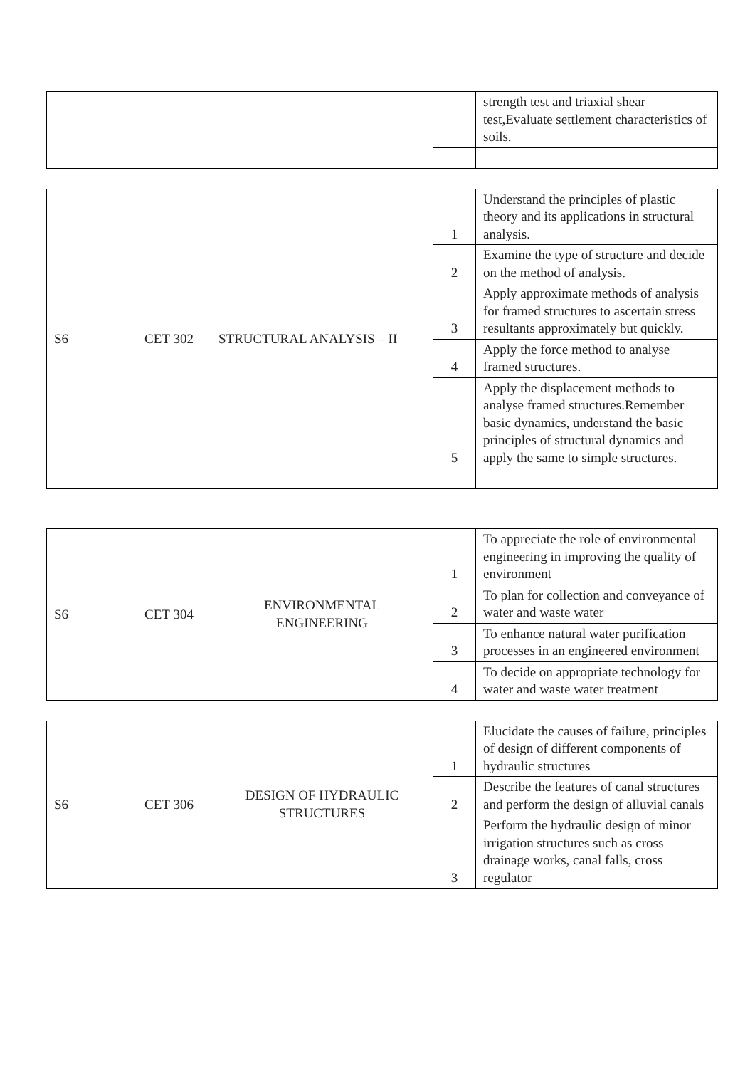| | | | | strength test and triaxial shear test,Evaluate settlement characteristics of soils. |
| S6 | CET 302 | STRUCTURAL ANALYSIS – II | 1 | Understand the principles of plastic theory and its applications in structural analysis. |
| | | | 2 | Examine the type of structure and decide on the method of analysis. |
| | | | 3 | Apply approximate methods of analysis for framed structures to ascertain stress resultants approximately but quickly. |
| | | | 4 | Apply the force method to analyse framed structures. |
| | | | 5 | Apply the displacement methods to analyse framed structures.Remember basic dynamics, understand the basic principles of structural dynamics and apply the same to simple structures. |
| S6 | CET 304 | ENVIRONMENTAL ENGINEERING | 1 | To appreciate the role of environmental engineering in improving the quality of environment |
| | | | 2 | To plan for collection and conveyance of water and waste water |
| | | | 3 | To enhance natural water purification processes in an engineered environment |
| | | | 4 | To decide on appropriate technology for water and waste water treatment |
| S6 | CET 306 | DESIGN OF HYDRAULIC STRUCTURES | 1 | Elucidate the causes of failure, principles of design of different components of hydraulic structures |
| | | | 2 | Describe the features of canal structures and perform the design of alluvial canals |
| | | | 3 | Perform the hydraulic design of minor irrigation structures such as cross drainage works, canal falls, cross regulator |